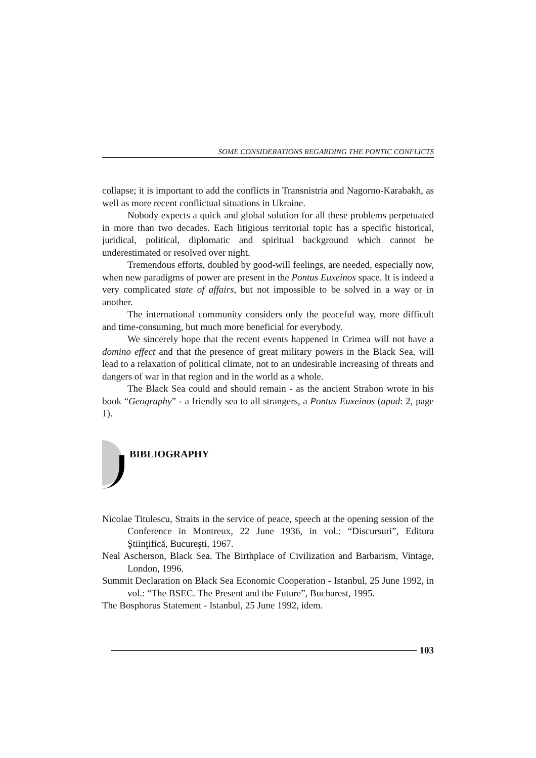SOME CONSIDERATIONS REGARDING THE PONTIC CONFLICTS
collapse; it is important to add the conflicts in Transnistria and Nagorno-Karabakh, as well as more recent conflictual situations in Ukraine.
Nobody expects a quick and global solution for all these problems perpetuated in more than two decades. Each litigious territorial topic has a specific historical, juridical, political, diplomatic and spiritual background which cannot be underestimated or resolved over night.
Tremendous efforts, doubled by good-will feelings, are needed, especially now, when new paradigms of power are present in the Pontus Euxeinos space. It is indeed a very complicated state of affairs, but not impossible to be solved in a way or in another.
The international community considers only the peaceful way, more difficult and time-consuming, but much more beneficial for everybody.
We sincerely hope that the recent events happened in Crimea will not have a domino effect and that the presence of great military powers in the Black Sea, will lead to a relaxation of political climate, not to an undesirable increasing of threats and dangers of war in that region and in the world as a whole.
The Black Sea could and should remain - as the ancient Strabon wrote in his book “Geography” - a friendly sea to all strangers, a Pontus Euxeinos (apud: 2, page 1).
BIBLIOGRAPHY
Nicolae Titulescu, Straits in the service of peace, speech at the opening session of the Conference in Montreux, 22 June 1936, in vol.: “Discursuri”, Editura Ştiinţifică, Bucureşti, 1967.
Neal Ascherson, Black Sea. The Birthplace of Civilization and Barbarism, Vintage, London, 1996.
Summit Declaration on Black Sea Economic Cooperation - Istanbul, 25 June 1992, in vol.: “The BSEC. The Present and the Future”, Bucharest, 1995.
The Bosphorus Statement - Istanbul, 25 June 1992, idem.
103